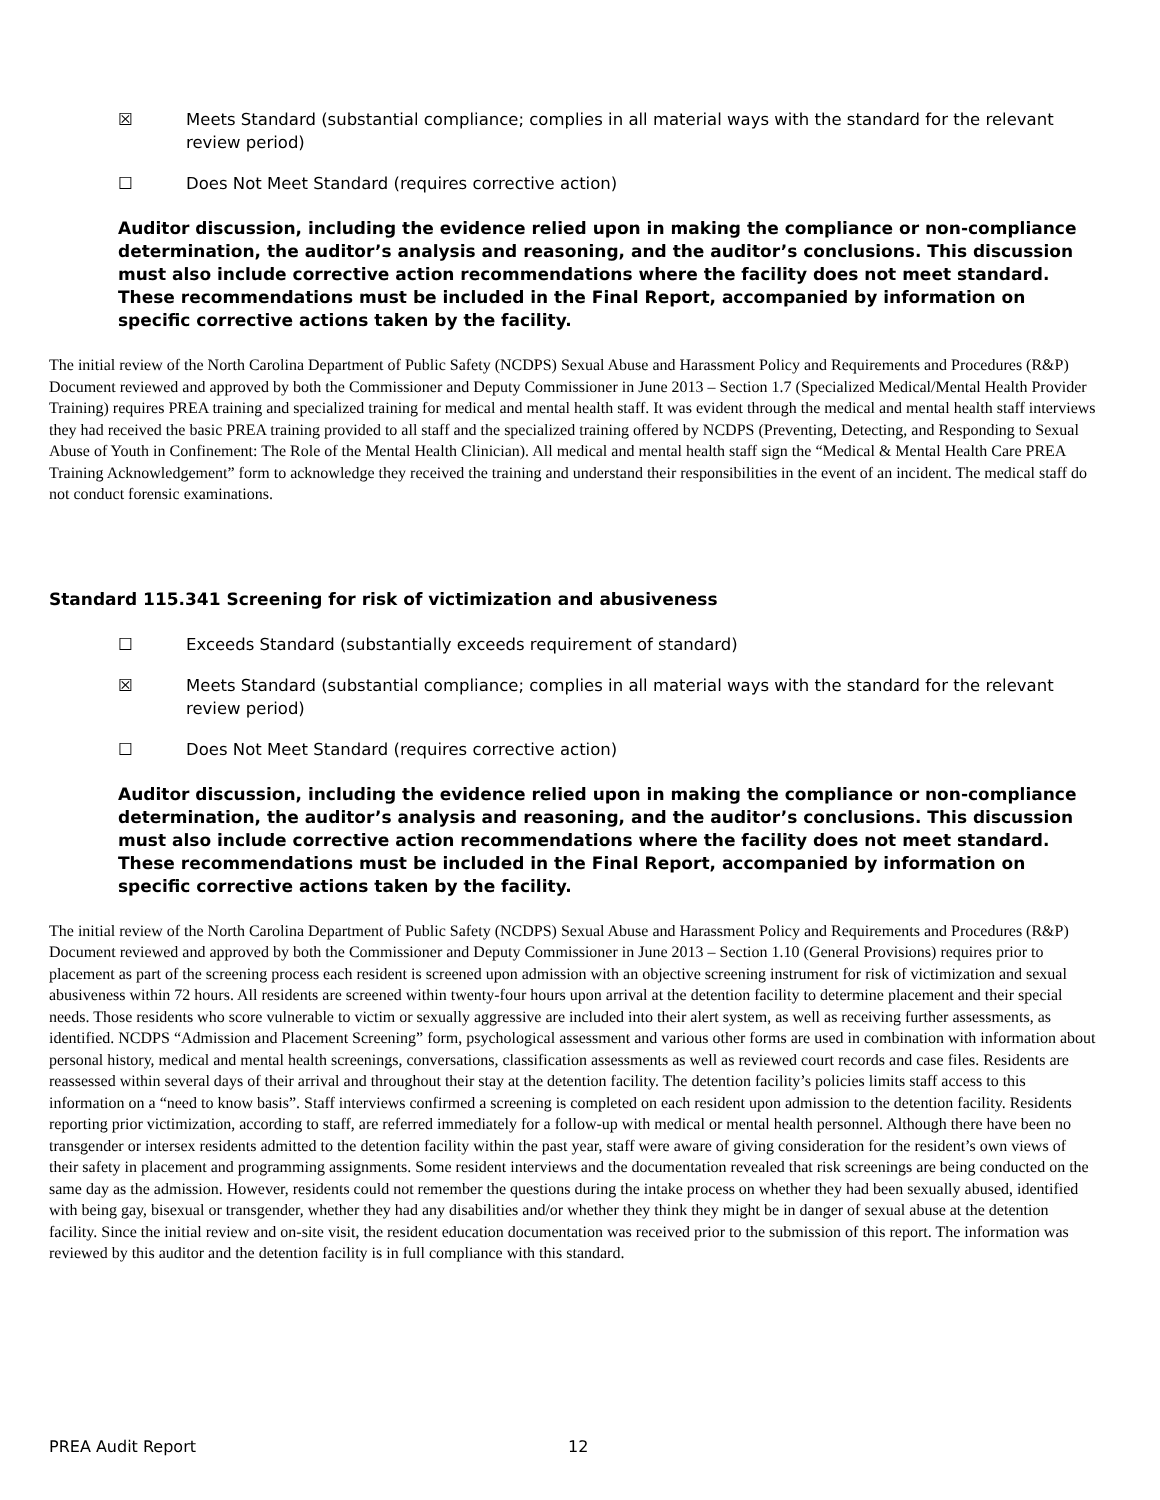☒ Meets Standard (substantial compliance; complies in all material ways with the standard for the relevant review period)
☐ Does Not Meet Standard (requires corrective action)
Auditor discussion, including the evidence relied upon in making the compliance or non-compliance determination, the auditor’s analysis and reasoning, and the auditor’s conclusions. This discussion must also include corrective action recommendations where the facility does not meet standard. These recommendations must be included in the Final Report, accompanied by information on specific corrective actions taken by the facility.
The initial review of the North Carolina Department of Public Safety (NCDPS) Sexual Abuse and Harassment Policy and Requirements and Procedures (R&P) Document reviewed and approved by both the Commissioner and Deputy Commissioner in June 2013 – Section 1.7 (Specialized Medical/Mental Health Provider Training) requires PREA training and specialized training for medical and mental health staff. It was evident through the medical and mental health staff interviews they had received the basic PREA training provided to all staff and the specialized training offered by NCDPS (Preventing, Detecting, and Responding to Sexual Abuse of Youth in Confinement: The Role of the Mental Health Clinician). All medical and mental health staff sign the “Medical & Mental Health Care PREA Training Acknowledgement” form to acknowledge they received the training and understand their responsibilities in the event of an incident. The medical staff do not conduct forensic examinations.
Standard 115.341 Screening for risk of victimization and abusiveness
☐ Exceeds Standard (substantially exceeds requirement of standard)
☒ Meets Standard (substantial compliance; complies in all material ways with the standard for the relevant review period)
☐ Does Not Meet Standard (requires corrective action)
Auditor discussion, including the evidence relied upon in making the compliance or non-compliance determination, the auditor’s analysis and reasoning, and the auditor’s conclusions. This discussion must also include corrective action recommendations where the facility does not meet standard. These recommendations must be included in the Final Report, accompanied by information on specific corrective actions taken by the facility.
The initial review of the North Carolina Department of Public Safety (NCDPS) Sexual Abuse and Harassment Policy and Requirements and Procedures (R&P) Document reviewed and approved by both the Commissioner and Deputy Commissioner in June 2013 – Section 1.10 (General Provisions) requires prior to placement as part of the screening process each resident is screened upon admission with an objective screening instrument for risk of victimization and sexual abusiveness within 72 hours. All residents are screened within twenty-four hours upon arrival at the detention facility to determine placement and their special needs. Those residents who score vulnerable to victim or sexually aggressive are included into their alert system, as well as receiving further assessments, as identified. NCDPS “Admission and Placement Screening” form, psychological assessment and various other forms are used in combination with information about personal history, medical and mental health screenings, conversations, classification assessments as well as reviewed court records and case files. Residents are reassessed within several days of their arrival and throughout their stay at the detention facility. The detention facility’s policies limits staff access to this information on a “need to know basis”. Staff interviews confirmed a screening is completed on each resident upon admission to the detention facility. Residents reporting prior victimization, according to staff, are referred immediately for a follow-up with medical or mental health personnel. Although there have been no transgender or intersex residents admitted to the detention facility within the past year, staff were aware of giving consideration for the resident’s own views of their safety in placement and programming assignments. Some resident interviews and the documentation revealed that risk screenings are being conducted on the same day as the admission. However, residents could not remember the questions during the intake process on whether they had been sexually abused, identified with being gay, bisexual or transgender, whether they had any disabilities and/or whether they think they might be in danger of sexual abuse at the detention facility. Since the initial review and on-site visit, the resident education documentation was received prior to the submission of this report. The information was reviewed by this auditor and the detention facility is in full compliance with this standard.
PREA Audit Report 12